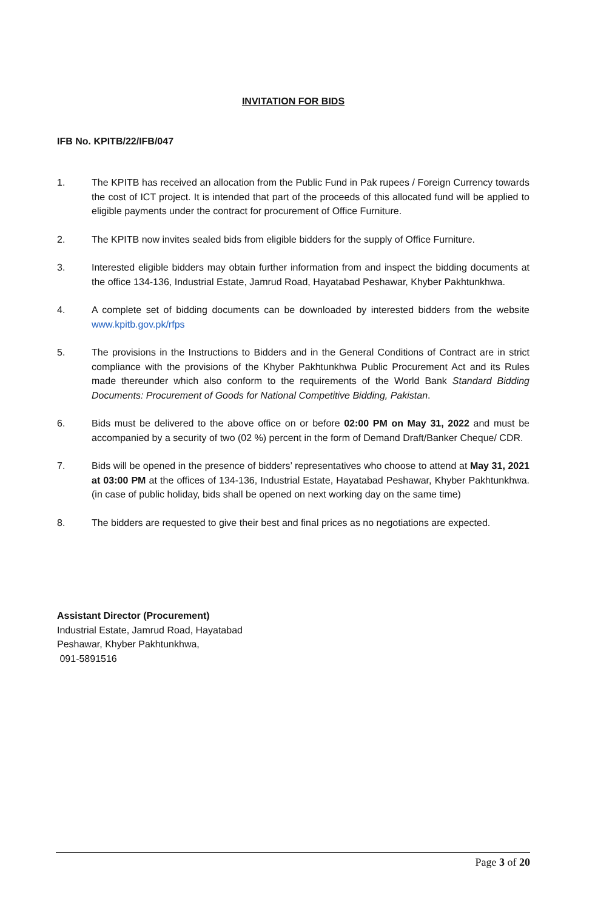INVITATION FOR BIDS
IFB No. KPITB/22/IFB/047
1. The KPITB has received an allocation from the Public Fund in Pak rupees / Foreign Currency towards the cost of ICT project. It is intended that part of the proceeds of this allocated fund will be applied to eligible payments under the contract for procurement of Office Furniture.
2. The KPITB now invites sealed bids from eligible bidders for the supply of Office Furniture.
3. Interested eligible bidders may obtain further information from and inspect the bidding documents at the office 134-136, Industrial Estate, Jamrud Road, Hayatabad Peshawar, Khyber Pakhtunkhwa.
4. A complete set of bidding documents can be downloaded by interested bidders from the website www.kpitb.gov.pk/rfps
5. The provisions in the Instructions to Bidders and in the General Conditions of Contract are in strict compliance with the provisions of the Khyber Pakhtunkhwa Public Procurement Act and its Rules made thereunder which also conform to the requirements of the World Bank Standard Bidding Documents: Procurement of Goods for National Competitive Bidding, Pakistan.
6. Bids must be delivered to the above office on or before 02:00 PM on May 31, 2022 and must be accompanied by a security of two (02 %) percent in the form of Demand Draft/Banker Cheque/ CDR.
7. Bids will be opened in the presence of bidders’ representatives who choose to attend at May 31, 2021 at 03:00 PM at the offices of 134-136, Industrial Estate, Hayatabad Peshawar, Khyber Pakhtunkhwa. (in case of public holiday, bids shall be opened on next working day on the same time)
8. The bidders are requested to give their best and final prices as no negotiations are expected.
Assistant Director (Procurement)
Industrial Estate, Jamrud Road, Hayatabad
Peshawar, Khyber Pakhtunkhwa,
091-5891516
Page 3 of 20